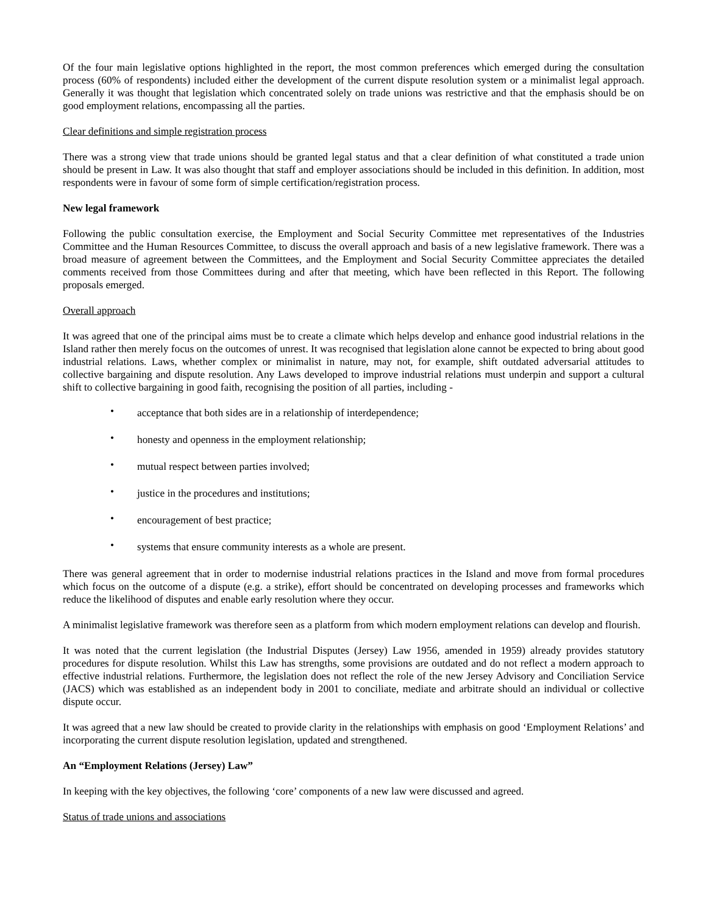Of the four main legislative options highlighted in the report, the most common preferences which emerged during the consultation process (60% of respondents) included either the development of the current dispute resolution system or a minimalist legal approach. Generally it was thought that legislation which concentrated solely on trade unions was restrictive and that the emphasis should be on good employment relations, encompassing all the parties.
Clear definitions and simple registration process
There was a strong view that trade unions should be granted legal status and that a clear definition of what constituted a trade union should be present in Law. It was also thought that staff and employer associations should be included in this definition. In addition, most respondents were in favour of some form of simple certification/registration process.
New legal framework
Following the public consultation exercise, the Employment and Social Security Committee met representatives of the Industries Committee and the Human Resources Committee, to discuss the overall approach and basis of a new legislative framework. There was a broad measure of agreement between the Committees, and the Employment and Social Security Committee appreciates the detailed comments received from those Committees during and after that meeting, which have been reflected in this Report. The following proposals emerged.
Overall approach
It was agreed that one of the principal aims must be to create a climate which helps develop and enhance good industrial relations in the Island rather then merely focus on the outcomes of unrest. It was recognised that legislation alone cannot be expected to bring about good industrial relations. Laws, whether complex or minimalist in nature, may not, for example, shift outdated adversarial attitudes to collective bargaining and dispute resolution. Any Laws developed to improve industrial relations must underpin and support a cultural shift to collective bargaining in good faith, recognising the position of all parties, including -
• acceptance that both sides are in a relationship of interdependence;
• honesty and openness in the employment relationship;
• mutual respect between parties involved;
• justice in the procedures and institutions;
• encouragement of best practice;
• systems that ensure community interests as a whole are present.
There was general agreement that in order to modernise industrial relations practices in the Island and move from formal procedures which focus on the outcome of a dispute (e.g. a strike), effort should be concentrated on developing processes and frameworks which reduce the likelihood of disputes and enable early resolution where they occur.
A minimalist legislative framework was therefore seen as a platform from which modern employment relations can develop and flourish.
It was noted that the current legislation (the Industrial Disputes (Jersey) Law 1956, amended in 1959) already provides statutory procedures for dispute resolution. Whilst this Law has strengths, some provisions are outdated and do not reflect a modern approach to effective industrial relations. Furthermore, the legislation does not reflect the role of the new Jersey Advisory and Conciliation Service (JACS) which was established as an independent body in 2001 to conciliate, mediate and arbitrate should an individual or collective dispute occur.
It was agreed that a new law should be created to provide clarity in the relationships with emphasis on good ‘Employment Relations’ and incorporating the current dispute resolution legislation, updated and strengthened.
An “Employment Relations (Jersey) Law”
In keeping with the key objectives, the following ‘core’ components of a new law were discussed and agreed.
Status of trade unions and associations